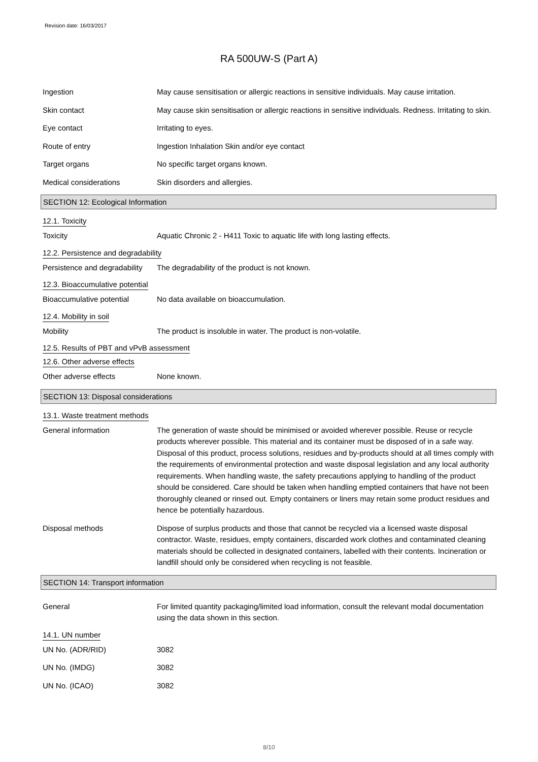Revision date: 16/03/2017
RA 500UW-S (Part A)
Ingestion May cause sensitisation or allergic reactions in sensitive individuals. May cause irritation.
Skin contact May cause skin sensitisation or allergic reactions in sensitive individuals. Redness. Irritating to skin.
Eye contact Irritating to eyes.
Route of entry Ingestion Inhalation Skin and/or eye contact
Target organs No specific target organs known.
Medical considerations Skin disorders and allergies.
SECTION 12: Ecological Information
12.1. Toxicity
Toxicity Aquatic Chronic 2 - H411 Toxic to aquatic life with long lasting effects.
12.2. Persistence and degradability
Persistence and degradability
The degradability of the product is not known.
12.3. Bioaccumulative potential
Bioaccumulative potential No data available on bioaccumulation.
12.4. Mobility in soil
Mobility The product is insoluble in water. The product is non-volatile.
12.5. Results of PBT and vPvB assessment
12.6. Other adverse effects
Other adverse effects None known.
SECTION 13: Disposal considerations
13.1. Waste treatment methods
General information The generation of waste should be minimised or avoided wherever possible. Reuse or recycle products wherever possible. This material and its container must be disposed of in a safe way. Disposal of this product, process solutions, residues and by-products should at all times comply with the requirements of environmental protection and waste disposal legislation and any local authority requirements. When handling waste, the safety precautions applying to handling of the product should be considered. Care should be taken when handling emptied containers that have not been thoroughly cleaned or rinsed out. Empty containers or liners may retain some product residues and hence be potentially hazardous.
Disposal methods Dispose of surplus products and those that cannot be recycled via a licensed waste disposal contractor. Waste, residues, empty containers, discarded work clothes and contaminated cleaning materials should be collected in designated containers, labelled with their contents. Incineration or landfill should only be considered when recycling is not feasible.
SECTION 14: Transport information
General For limited quantity packaging/limited load information, consult the relevant modal documentation using the data shown in this section.
14.1. UN number
UN No. (ADR/RID) 3082
UN No. (IMDG) 3082
UN No. (ICAO) 3082
8/10